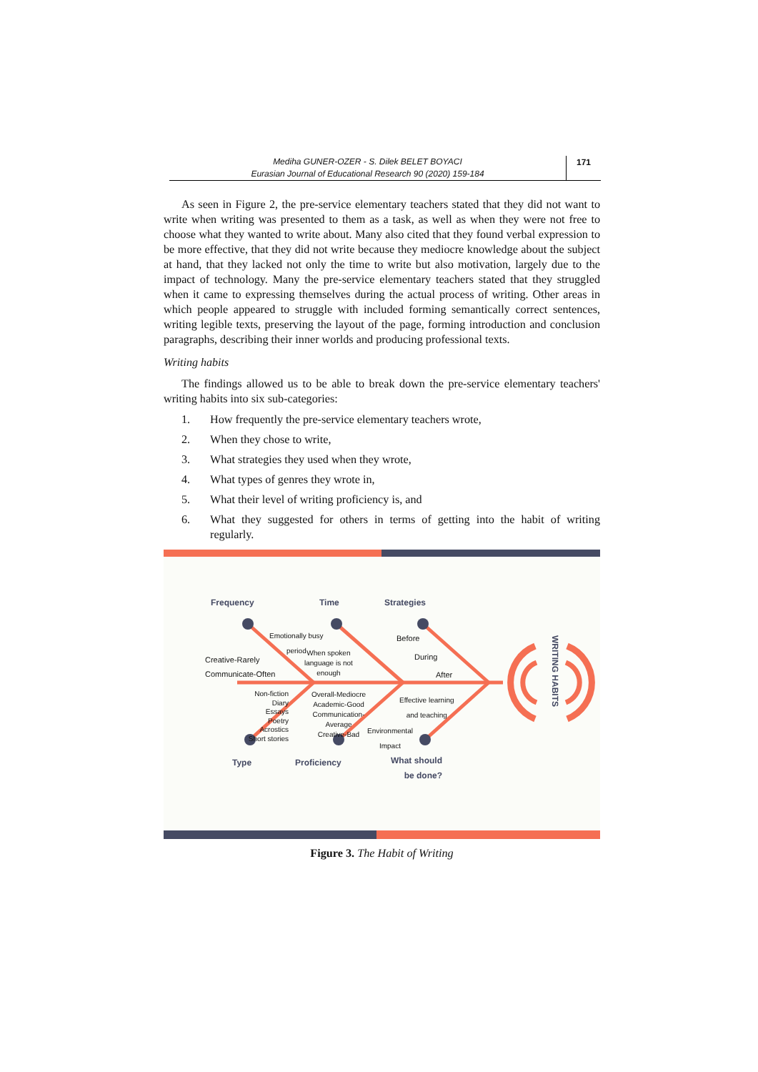Mediha GUNER-OZER - S. Dilek BELET BOYACI
Eurasian Journal of Educational Research 90 (2020) 159-184
171
As seen in Figure 2, the pre-service elementary teachers stated that they did not want to write when writing was presented to them as a task, as well as when they were not free to choose what they wanted to write about. Many also cited that they found verbal expression to be more effective, that they did not write because they mediocre knowledge about the subject at hand, that they lacked not only the time to write but also motivation, largely due to the impact of technology. Many the pre-service elementary teachers stated that they struggled when it came to expressing themselves during the actual process of writing. Other areas in which people appeared to struggle with included forming semantically correct sentences, writing legible texts, preserving the layout of the page, forming introduction and conclusion paragraphs, describing their inner worlds and producing professional texts.
Writing habits
The findings allowed us to be able to break down the pre-service elementary teachers' writing habits into six sub-categories:
1. How frequently the pre-service elementary teachers wrote,
2. When they chose to write,
3. What strategies they used when they wrote,
4. What types of genres they wrote in,
5. What their level of writing proficiency is, and
6. What they suggested for others in terms of getting into the habit of writing regularly.
Frequency Time Strategies
Emotionally busy
period
Creative-Rarely
Communicate-Often
When spoken
language is not
enough
Before
During
After
Non-fiction
Diary
Essays
Poetry
Acrostics
Short stories
Overall-Mediocre
Academic-Good
Communication-
Average
Creative-Bad
Effective learning
and teaching
Environmental
Impact
Type Proficiency
What should
be done?
WRITING HABITS
Figure 3. The Habit of Writing